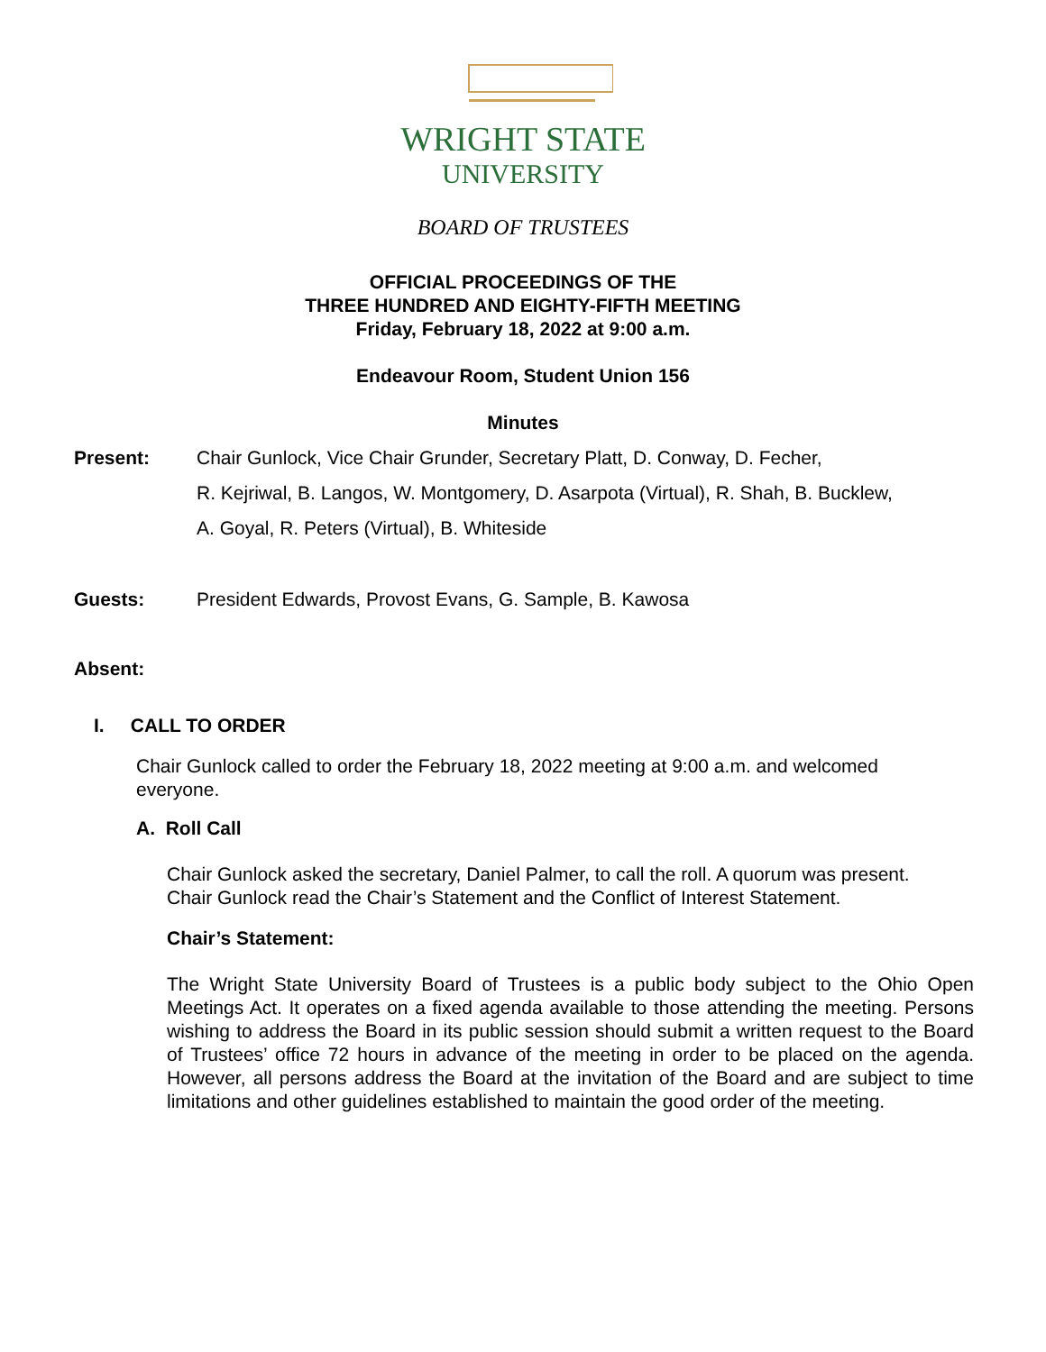WRIGHT STATE
UNIVERSITY
BOARD OF TRUSTEES
OFFICIAL PROCEEDINGS OF THE
THREE HUNDRED AND EIGHTY-FIFTH MEETING
Friday, February 18, 2022 at 9:00 a.m.
Endeavour Room, Student Union 156
Minutes
Present: Chair Gunlock, Vice Chair Grunder, Secretary Platt, D. Conway, D. Fecher,
R. Kejriwal, B. Langos, W. Montgomery, D. Asarpota (Virtual), R. Shah, B. Bucklew,
A. Goyal, R. Peters (Virtual), B. Whiteside
Guests: President Edwards, Provost Evans, G. Sample, B. Kawosa
Absent:
I. CALL TO ORDER
Chair Gunlock called to order the February 18, 2022 meeting at 9:00 a.m. and welcomed everyone.
A. Roll Call
Chair Gunlock asked the secretary, Daniel Palmer, to call the roll. A quorum was present. Chair Gunlock read the Chair’s Statement and the Conflict of Interest Statement.
Chair’s Statement:
The Wright State University Board of Trustees is a public body subject to the Ohio Open Meetings Act. It operates on a fixed agenda available to those attending the meeting. Persons wishing to address the Board in its public session should submit a written request to the Board of Trustees’ office 72 hours in advance of the meeting in order to be placed on the agenda. However, all persons address the Board at the invitation of the Board and are subject to time limitations and other guidelines established to maintain the good order of the meeting.